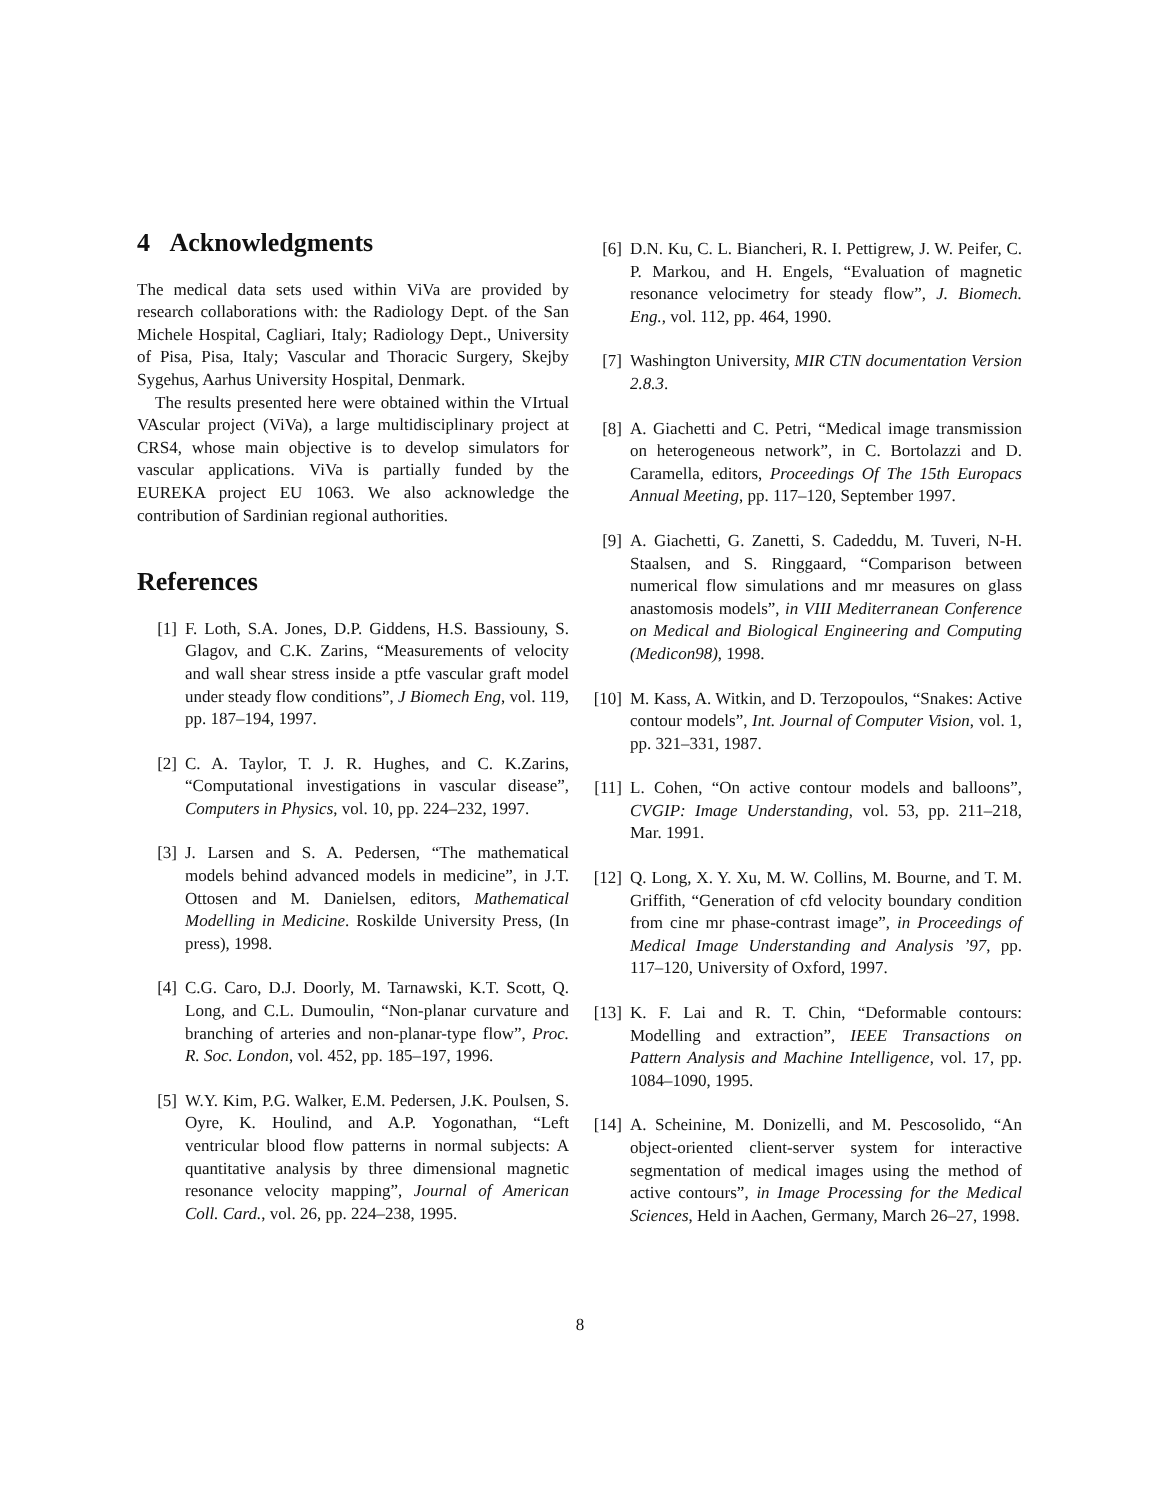4 Acknowledgments
The medical data sets used within ViVa are provided by research collaborations with: the Radiology Dept. of the San Michele Hospital, Cagliari, Italy; Radiology Dept., University of Pisa, Pisa, Italy; Vascular and Thoracic Surgery, Skejby Sygehus, Aarhus University Hospital, Denmark.
The results presented here were obtained within the VIrtual VAscular project (ViVa), a large multidisciplinary project at CRS4, whose main objective is to develop simulators for vascular applications. ViVa is partially funded by the EUREKA project EU 1063. We also acknowledge the contribution of Sardinian regional authorities.
References
[1] F. Loth, S.A. Jones, D.P. Giddens, H.S. Bassiouny, S. Glagov, and C.K. Zarins, “Measurements of velocity and wall shear stress inside a ptfe vascular graft model under steady flow conditions”, J Biomech Eng, vol. 119, pp. 187–194, 1997.
[2] C. A. Taylor, T. J. R. Hughes, and C. K.Zarins, “Computational investigations in vascular disease”, Computers in Physics, vol. 10, pp. 224–232, 1997.
[3] J. Larsen and S. A. Pedersen, “The mathematical models behind advanced models in medicine”, in J.T. Ottosen and M. Danielsen, editors, Mathematical Modelling in Medicine. Roskilde University Press, (In press), 1998.
[4] C.G. Caro, D.J. Doorly, M. Tarnawski, K.T. Scott, Q. Long, and C.L. Dumoulin, “Non-planar curvature and branching of arteries and non-planar-type flow”, Proc. R. Soc. London, vol. 452, pp. 185–197, 1996.
[5] W.Y. Kim, P.G. Walker, E.M. Pedersen, J.K. Poulsen, S. Oyre, K. Houlind, and A.P. Yogonathan, “Left ventricular blood flow patterns in normal subjects: A quantitative analysis by three dimensional magnetic resonance velocity mapping”, Journal of American Coll. Card., vol. 26, pp. 224–238, 1995.
[6] D.N. Ku, C. L. Biancheri, R. I. Pettigrew, J. W. Peifer, C. P. Markou, and H. Engels, “Evaluation of magnetic resonance velocimetry for steady flow”, J. Biomech. Eng., vol. 112, pp. 464, 1990.
[7] Washington University, MIR CTN documentation Version 2.8.3.
[8] A. Giachetti and C. Petri, “Medical image transmission on heterogeneous network”, in C. Bortolazzi and D. Caramella, editors, Proceedings Of The 15th Europacs Annual Meeting, pp. 117–120, September 1997.
[9] A. Giachetti, G. Zanetti, S. Cadeddu, M. Tuveri, N-H. Staalsen, and S. Ringgaard, “Comparison between numerical flow simulations and mr measures on glass anastomosis models”, in VIII Mediterranean Conference on Medical and Biological Engineering and Computing (Medicon98), 1998.
[10] M. Kass, A. Witkin, and D. Terzopoulos, “Snakes: Active contour models”, Int. Journal of Computer Vision, vol. 1, pp. 321–331, 1987.
[11] L. Cohen, “On active contour models and balloons”, CVGIP: Image Understanding, vol. 53, pp. 211–218, Mar. 1991.
[12] Q. Long, X. Y. Xu, M. W. Collins, M. Bourne, and T. M. Griffith, “Generation of cfd velocity boundary condition from cine mr phase-contrast image”, in Proceedings of Medical Image Understanding and Analysis ’97, pp. 117–120, University of Oxford, 1997.
[13] K. F. Lai and R. T. Chin, “Deformable contours: Modelling and extraction”, IEEE Transactions on Pattern Analysis and Machine Intelligence, vol. 17, pp. 1084–1090, 1995.
[14] A. Scheinine, M. Donizelli, and M. Pescosolido, “An object-oriented client-server system for interactive segmentation of medical images using the method of active contours”, in Image Processing for the Medical Sciences, Held in Aachen, Germany, March 26–27, 1998.
8